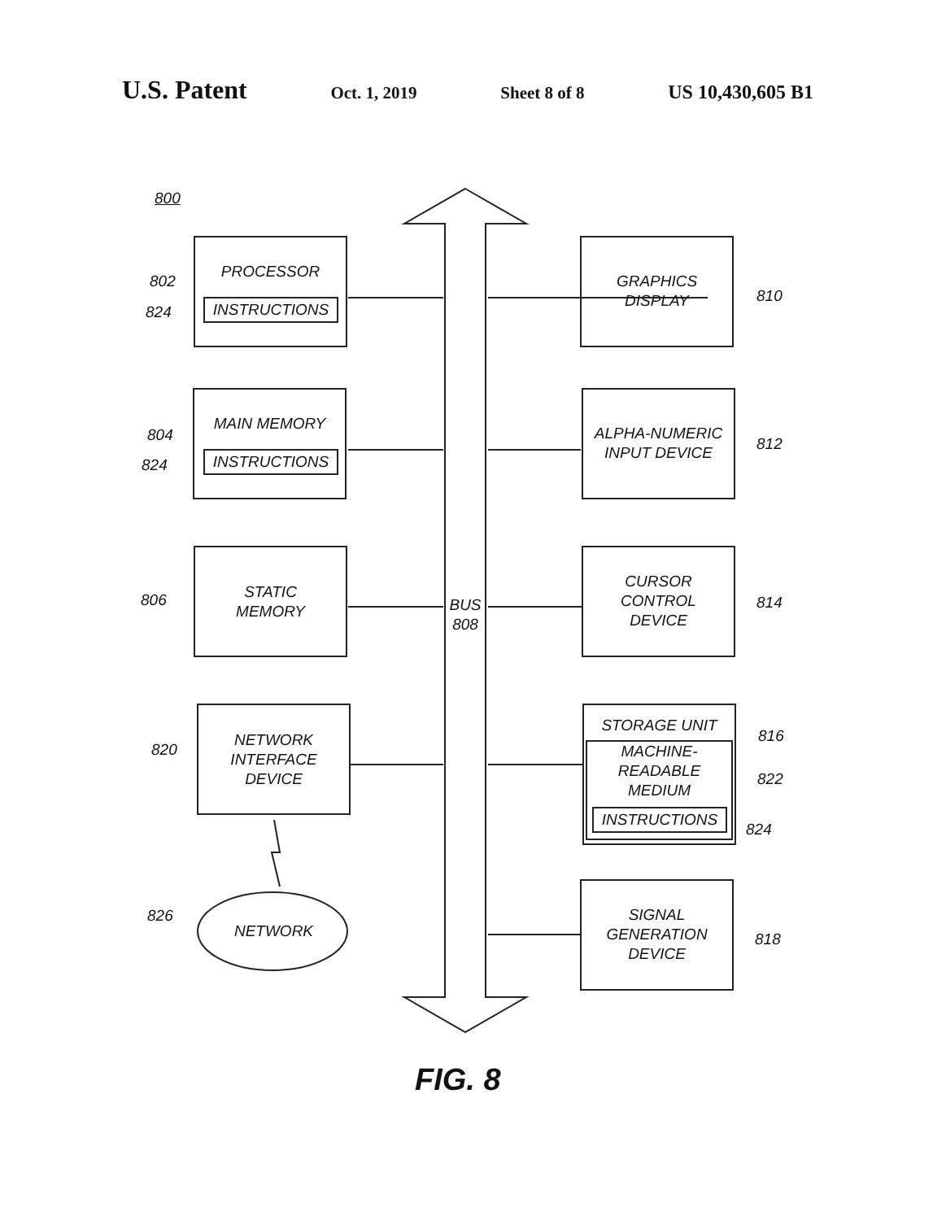U.S. Patent Oct. 1, 2019 Sheet 8 of 8 US 10,430,605 B1
800
802
824
804
824
806
820
826
PROCESSOR
INSTRUCTIONS
MAIN MEMORY
INSTRUCTIONS
STATIC
MEMORY
NETWORK
INTERFACE
DEVICE
NETWORK
BUS
808
GRAPHICS
DISPLAY
ALPHA-NUMERIC
INPUT DEVICE
CURSOR
CONTROL
DEVICE
STORAGE UNIT
MACHINE-
READABLE
MEDIUM
INSTRUCTIONS
SIGNAL
GENERATION
DEVICE
810
812
814
816
822
824
818
FIG. 8